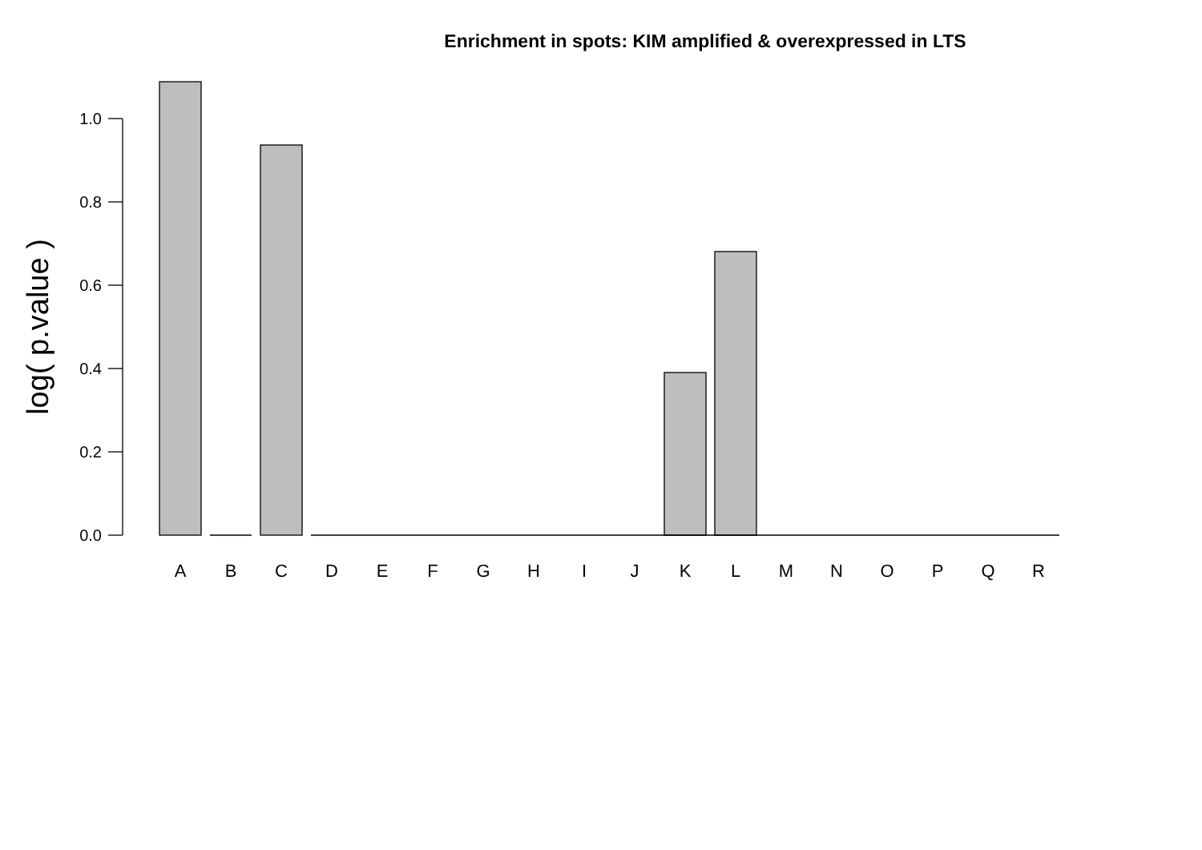Enrichment in spots: KIM amplified & overexpressed in LTS
0.0
0.2
0.4
0.6
0.8
1.0
log( p.value )
A
B
C
D
E
F
G
H
I
J
K
L
M
N
O
P
Q
R